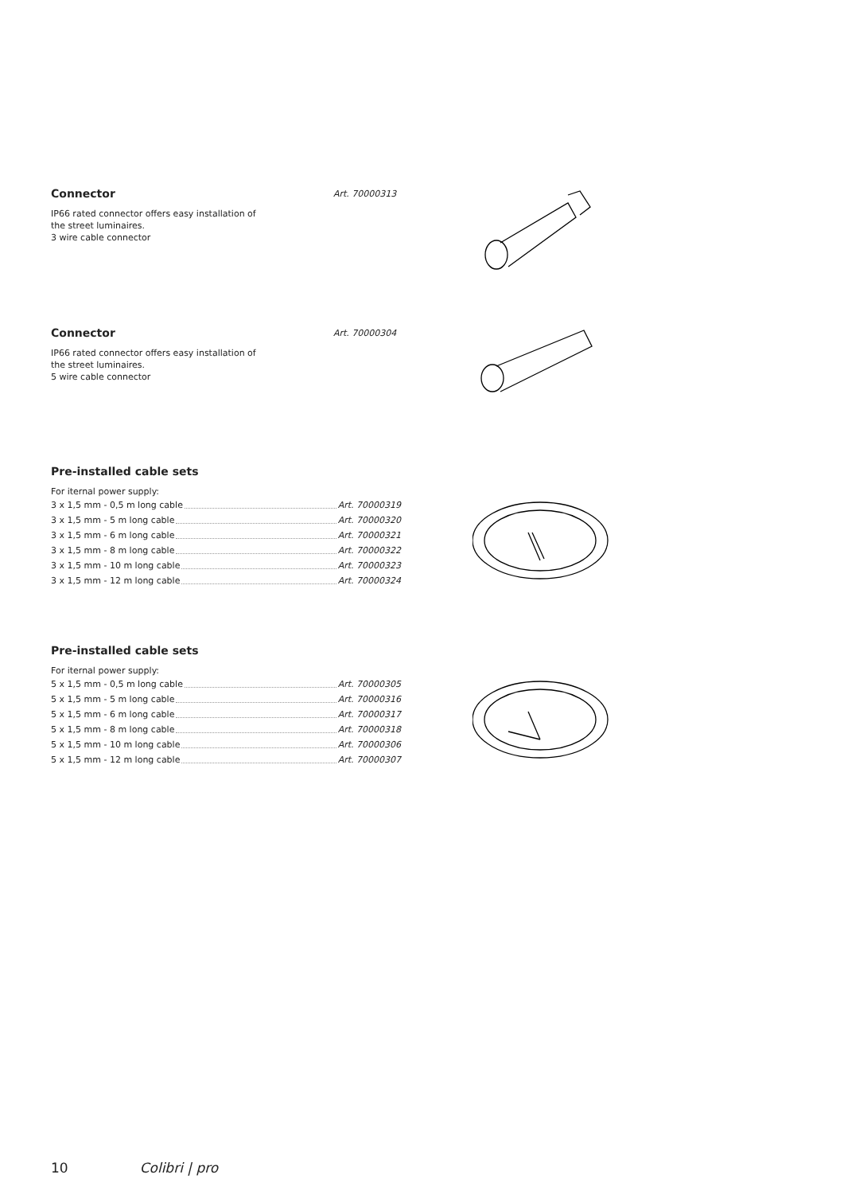Connector
Art. 70000313
IP66 rated connector offers easy installation of
the street luminaires.
3 wire cable connector
Connector
Art. 70000304
IP66 rated connector offers easy installation of
the street luminaires.
5 wire cable connector
Pre-installed cable sets
For iternal power supply:
3 x 1,5 mm - 0,5 m long cable Art. 70000319
3 x 1,5 mm - 5 m long cable Art. 70000320
3 x 1,5 mm - 6 m long cable Art. 70000321
3 x 1,5 mm - 8 m long cable Art. 70000322
3 x 1,5 mm - 10 m long cable Art. 70000323
3 x 1,5 mm - 12 m long cable Art. 70000324
Pre-installed cable sets
For iternal power supply:
5 x 1,5 mm - 0,5 m long cable Art. 70000305
5 x 1,5 mm - 5 m long cable Art. 70000316
5 x 1,5 mm - 6 m long cable Art. 70000317
5 x 1,5 mm - 8 m long cable Art. 70000318
5 x 1,5 mm - 10 m long cable Art. 70000306
5 x 1,5 mm - 12 m long cable Art. 70000307
10 Colibri | pro